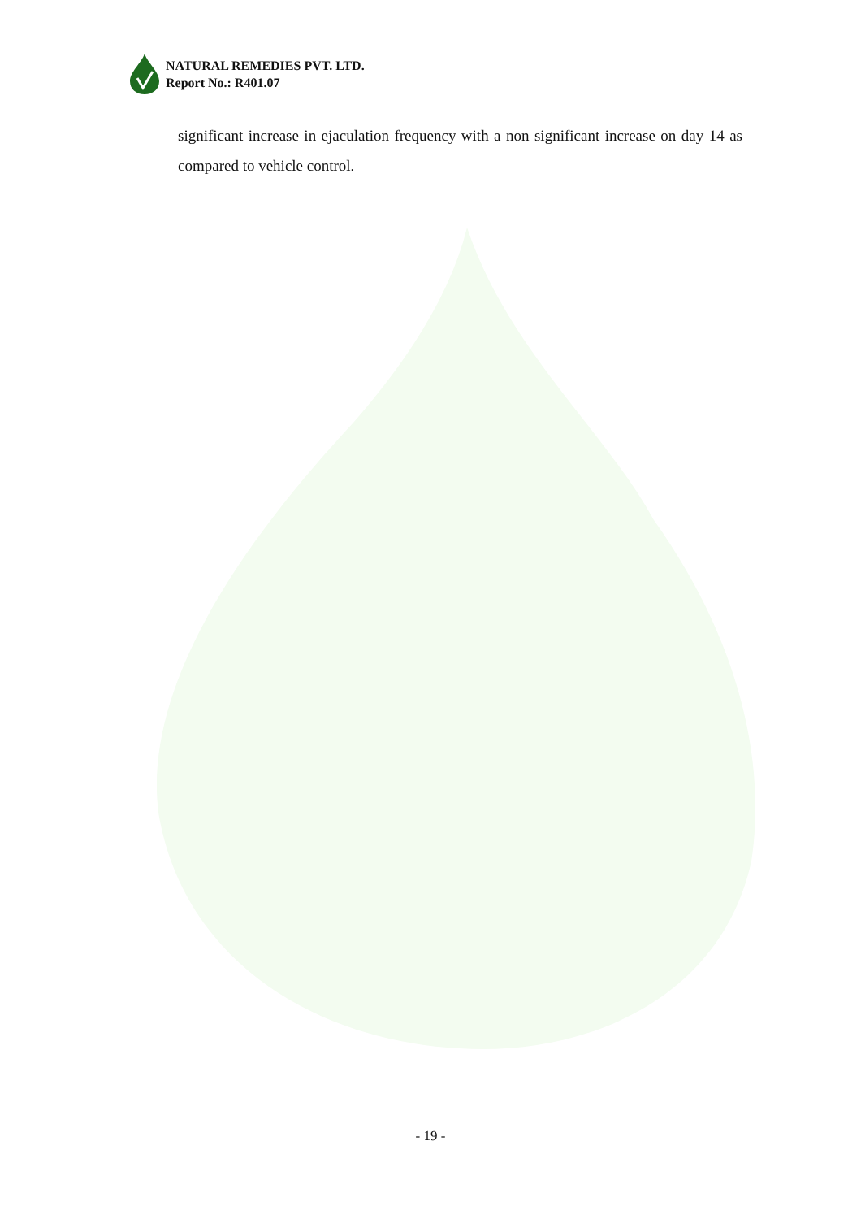NATURAL REMEDIES PVT. LTD.
Report No.: R401.07
significant increase in ejaculation frequency with a non significant increase on day 14 as compared to vehicle control.
- 19 -